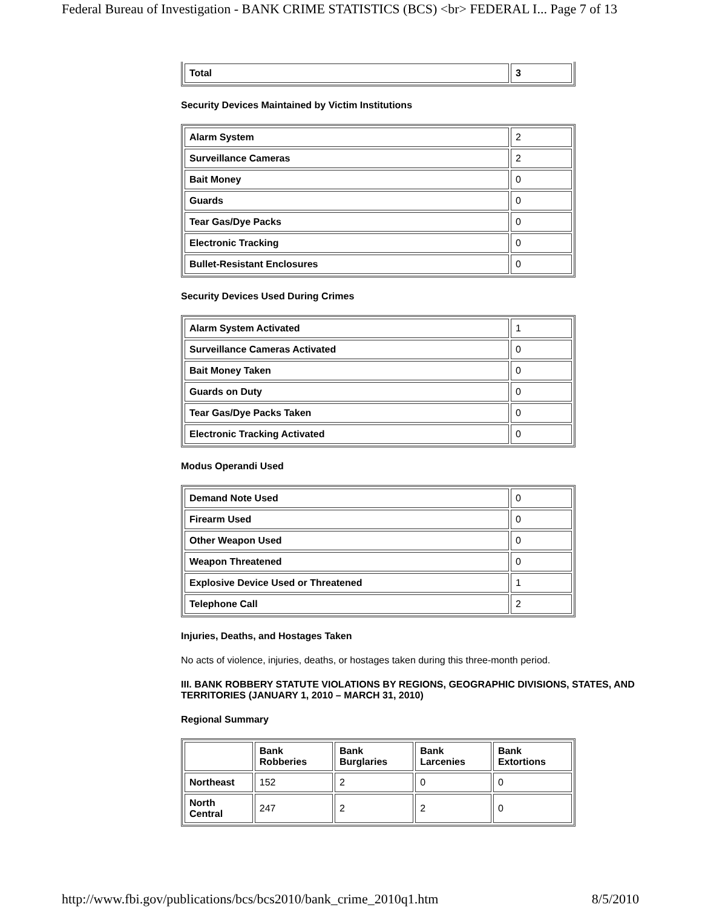Federal Bureau of Investigation - BANK CRIME STATISTICS (BCS) <br> FEDERAL I... Page 7 of 13
| Total | 3 |
Security Devices Maintained by Victim Institutions
| Alarm System | 2 |
| Surveillance Cameras | 2 |
| Bait Money | 0 |
| Guards | 0 |
| Tear Gas/Dye Packs | 0 |
| Electronic Tracking | 0 |
| Bullet-Resistant Enclosures | 0 |
Security Devices Used During Crimes
| Alarm System Activated | 1 |
| Surveillance Cameras Activated | 0 |
| Bait Money Taken | 0 |
| Guards on Duty | 0 |
| Tear Gas/Dye Packs Taken | 0 |
| Electronic Tracking Activated | 0 |
Modus Operandi Used
| Demand Note Used | 0 |
| Firearm Used | 0 |
| Other Weapon Used | 0 |
| Weapon Threatened | 0 |
| Explosive Device Used or Threatened | 1 |
| Telephone Call | 2 |
Injuries, Deaths, and Hostages Taken
No acts of violence, injuries, deaths, or hostages taken during this three-month period.
III. BANK ROBBERY STATUTE VIOLATIONS BY REGIONS, GEOGRAPHIC DIVISIONS, STATES, AND TERRITORIES (JANUARY 1, 2010 – MARCH 31, 2010)
Regional Summary
| | Bank Robberies | Bank Burglaries | Bank Larcenies | Bank Extortions |
| Northeast | 152 | 2 | 0 | 0 |
| North Central | 247 | 2 | 2 | 0 |
http://www.fbi.gov/publications/bcs/bcs2010/bank_crime_2010q1.htm 8/5/2010